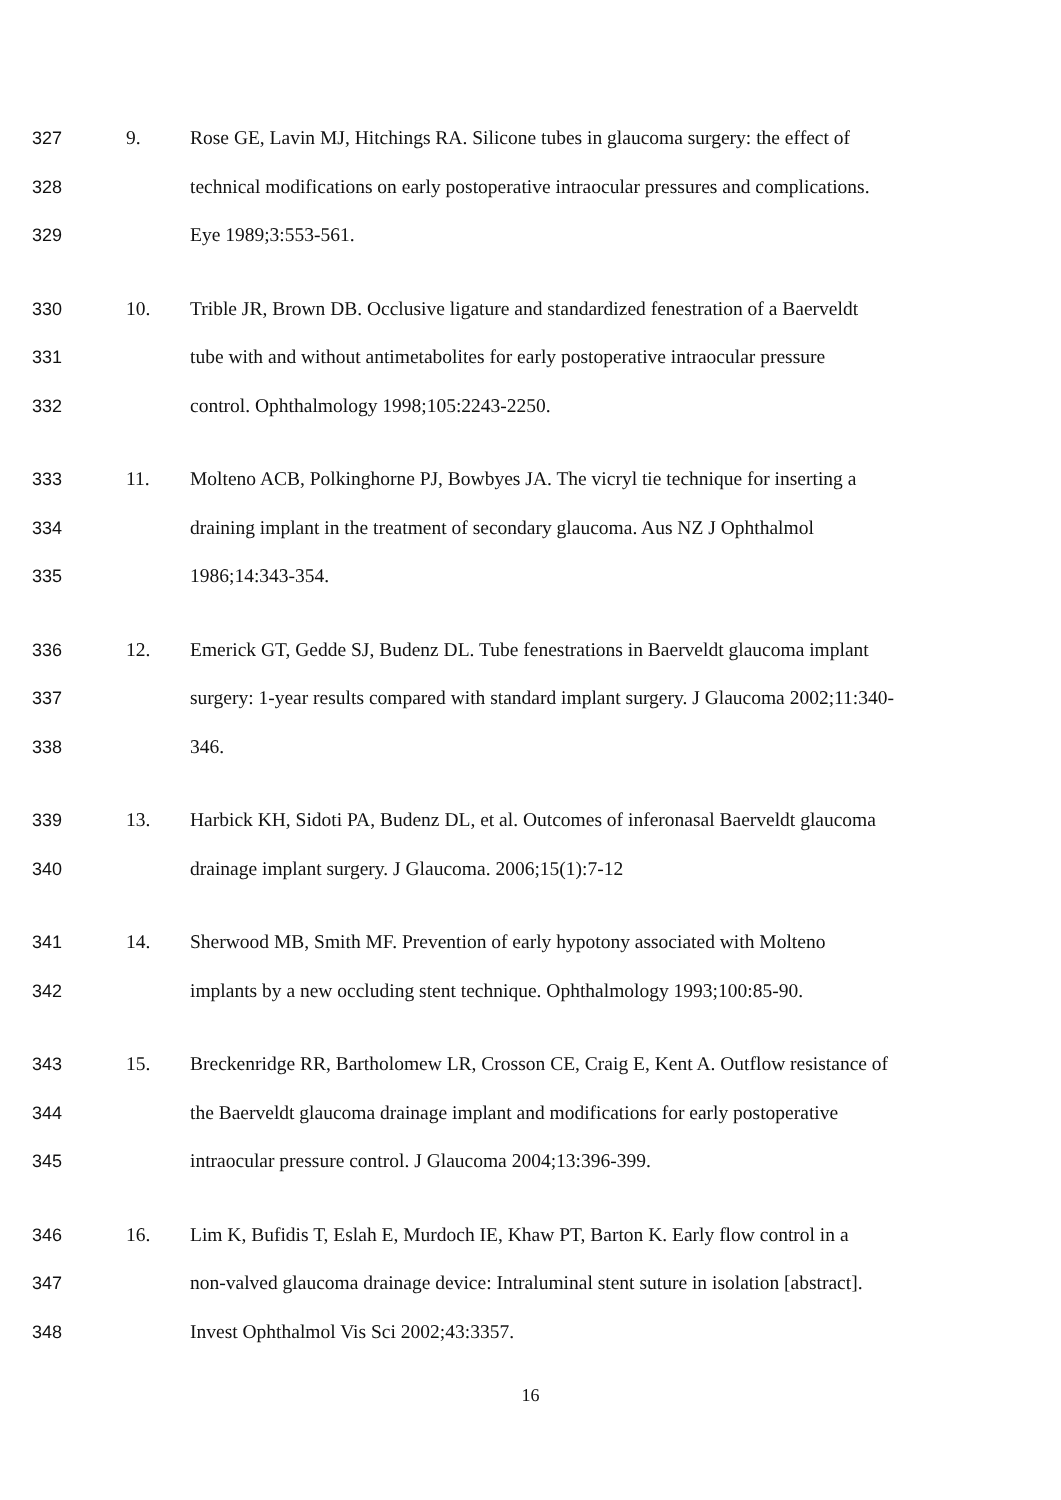327 9. Rose GE, Lavin MJ, Hitchings RA. Silicone tubes in glaucoma surgery: the effect of
328 technical modifications on early postoperative intraocular pressures and complications.
329 Eye 1989;3:553-561.
330 10. Trible JR, Brown DB. Occlusive ligature and standardized fenestration of a Baerveldt
331 tube with and without antimetabolites for early postoperative intraocular pressure
332 control. Ophthalmology 1998;105:2243-2250.
333 11. Molteno ACB, Polkinghorne PJ, Bowbyes JA. The vicryl tie technique for inserting a
334 draining implant in the treatment of secondary glaucoma. Aus NZ J Ophthalmol
335 1986;14:343-354.
336 12. Emerick GT, Gedde SJ, Budenz DL. Tube fenestrations in Baerveldt glaucoma implant
337 surgery: 1-year results compared with standard implant surgery. J Glaucoma 2002;11:340-
338 346.
339 13. Harbick KH, Sidoti PA, Budenz DL, et al. Outcomes of inferonasal Baerveldt glaucoma
340 drainage implant surgery. J Glaucoma. 2006;15(1):7-12
341 14. Sherwood MB, Smith MF. Prevention of early hypotony associated with Molteno
342 implants by a new occluding stent technique. Ophthalmology 1993;100:85-90.
343 15. Breckenridge RR, Bartholomew LR, Crosson CE, Craig E, Kent A. Outflow resistance of
344 the Baerveldt glaucoma drainage implant and modifications for early postoperative
345 intraocular pressure control. J Glaucoma 2004;13:396-399.
346 16. Lim K, Bufidis T, Eslah E, Murdoch IE, Khaw PT, Barton K. Early flow control in a
347 non-valved glaucoma drainage device: Intraluminal stent suture in isolation [abstract].
348 Invest Ophthalmol Vis Sci 2002;43:3357.
16